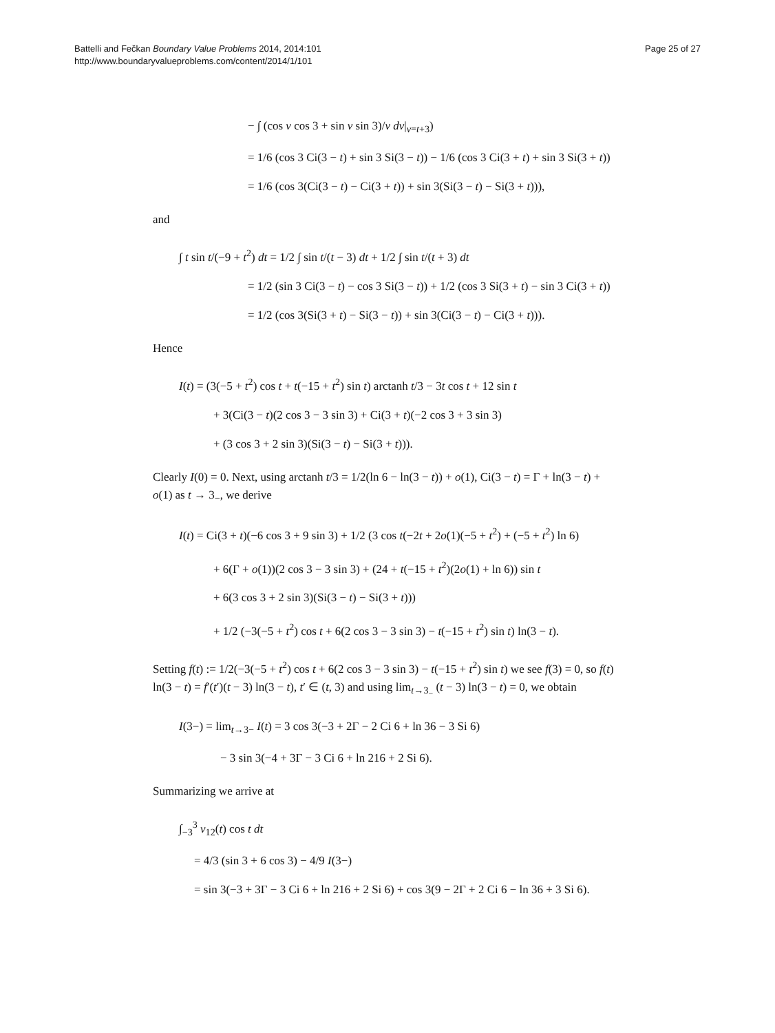Battelli and Fečkan Boundary Value Problems 2014, 2014:101
http://www.boundaryvalueproblems.com/content/2014/1/101
Page 25 of 27
− ∫ (cos v cos 3 + sin v sin 3)/v dv|<sub>v=t+3</sub>)
= 1/6 (cos 3 Ci(3 − t) + sin 3 Si(3 − t)) − 1/6 (cos 3 Ci(3 + t) + sin 3 Si(3 + t))
= 1/6 (cos 3(Ci(3 − t) − Ci(3 + t)) + sin 3(Si(3 − t) − Si(3 + t))),
and
∫ t sin t/(−9 + t<sup>2</sup>) dt = 1/2 ∫ sin t/(t − 3) dt + 1/2 ∫ sin t/(t + 3) dt
= 1/2 (sin 3 Ci(3 − t) − cos 3 Si(3 − t)) + 1/2 (cos 3 Si(3 + t) − sin 3 Ci(3 + t))
= 1/2 (cos 3(Si(3 + t) − Si(3 − t)) + sin 3(Ci(3 − t) − Ci(3 + t))).
Hence
I(t) = (3(−5 + t<sup>2</sup>) cos t + t(−15 + t<sup>2</sup>) sin t) arctanh t/3 − 3t cos t + 12 sin t
+ 3(Ci(3 − t)(2 cos 3 − 3 sin 3) + Ci(3 + t)(−2 cos 3 + 3 sin 3)
+ (3 cos 3 + 2 sin 3)(Si(3 − t) − Si(3 + t))).
Clearly I(0) = 0. Next, using arctanh t/3 = 1/2(ln 6 − ln(3 − t)) + o(1), Ci(3 − t) = Γ + ln(3 − t) + o(1) as t → 3<sub>−</sub>, we derive
I(t) = Ci(3 + t)(−6 cos 3 + 9 sin 3) + 1/2 (3 cos t(−2t + 2o(1)(−5 + t<sup>2</sup>) + (−5 + t<sup>2</sup>) ln 6)
+ 6(Γ + o(1))(2 cos 3 − 3 sin 3) + (24 + t(−15 + t<sup>2</sup>)(2o(1) + ln 6)) sin t
+ 6(3 cos 3 + 2 sin 3)(Si(3 − t) − Si(3 + t)))
+ 1/2 (−3(−5 + t<sup>2</sup>) cos t + 6(2 cos 3 − 3 sin 3) − t(−15 + t<sup>2</sup>) sin t) ln(3 − t).
Setting f(t) := 1/2(−3(−5 + t<sup>2</sup>) cos t + 6(2 cos 3 − 3 sin 3) − t(−15 + t<sup>2</sup>) sin t) we see f(3) = 0, so f(t) ln(3 − t) = f′(t′)(t − 3) ln(3 − t), t′ ∈ (t, 3) and using lim<sub>t→3<sub>−</sub></sub> (t − 3) ln(3 − t) = 0, we obtain
I(3−) = lim<sub>t→3−</sub> I(t) = 3 cos 3(−3 + 2Γ − 2 Ci 6 + ln 36 − 3 Si 6)
− 3 sin 3(−4 + 3Γ − 3 Ci 6 + ln 216 + 2 Si 6).
Summarizing we arrive at
∫<sub>−3</sub><sup>3</sup> v<sub>12</sub>(t) cos t dt
= 4/3 (sin 3 + 6 cos 3) − 4/9 I(3−)
= sin 3(−3 + 3Γ − 3 Ci 6 + ln 216 + 2 Si 6) + cos 3(9 − 2Γ + 2 Ci 6 − ln 36 + 3 Si 6).